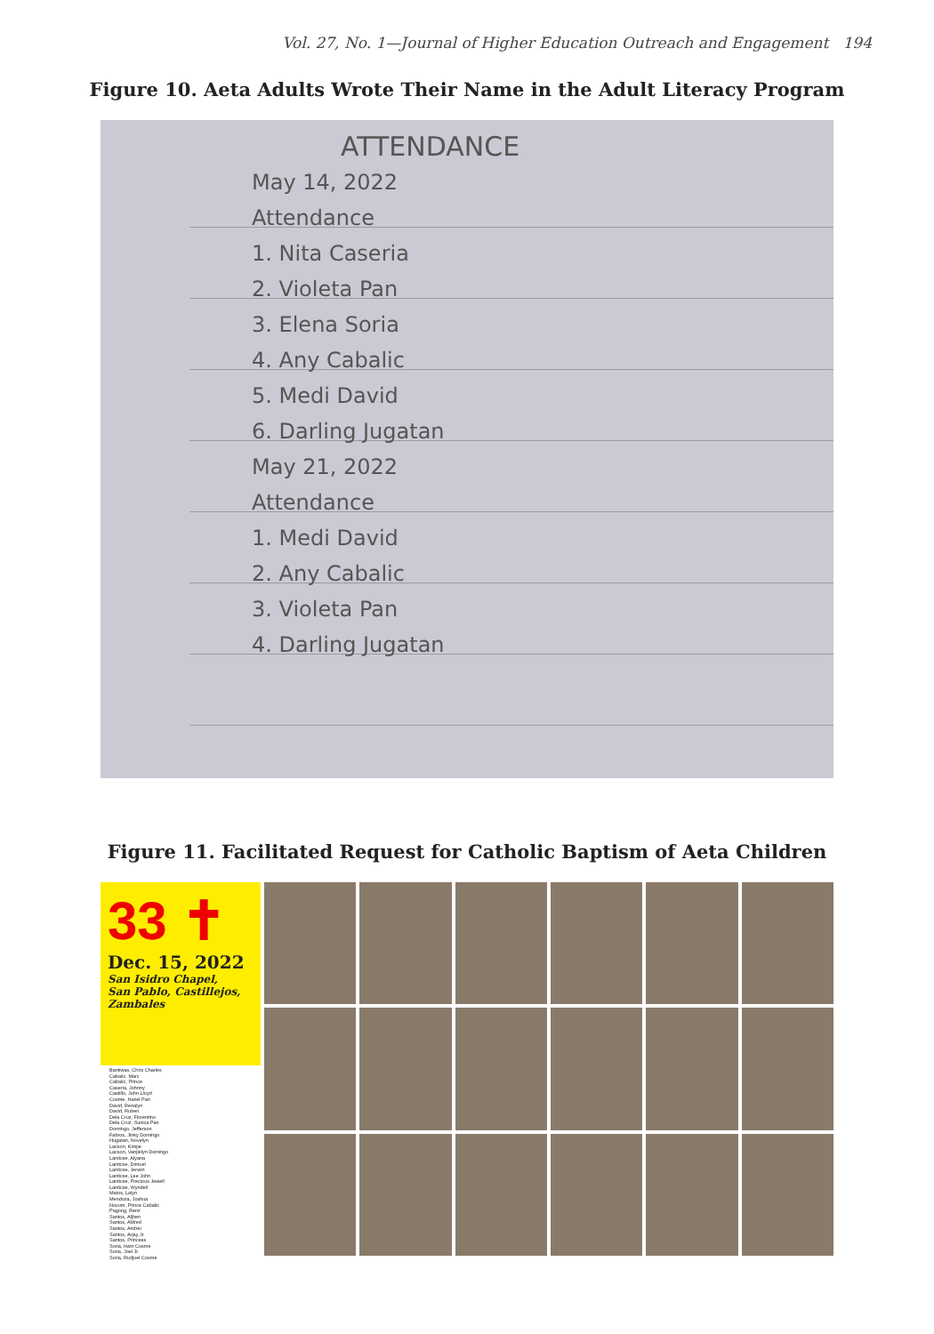Vol. 27, No. 1—Journal of Higher Education Outreach and Engagement 194
Figure 10. Aeta Adults Wrote Their Name in the Adult Literacy Program
ATTENDANCE
May 14, 2022
Attendance
1. Nita Caseria
2. Violeta Pan
3. Elena Soria
4. Any Cabalic
5. Medi David
6. Darling Jugatan
May 21, 2022
Attendance
1. Medi David
2. Any Cabalic
3. Violeta Pan
4. Darling Jugatan
Figure 11. Facilitated Request for Catholic Baptism of Aeta Children
33 ✝
Dec. 15, 2022
San Isidro Chapel,
San Pablo, Castillejos,
Zambales
Bantiwas, Chris Charles
Cabalic, Marc
Cabalic, Prince
Caseria, Johnny
Castillo, John Lloyd
Cosme, Hazel Pan
David, Renalyn
David, Ruben
Dela Cruz, Florentino
Dela Cruz, Sunica Pan
Domingo, Jefferson
Fabros, Jinky Domingo
Hugatan, Novelyn
Lacson, Kimjie
Lacson, Vanjielyn Domingo
Lanticse, Alyana
Lanticse, Dimuel
Lanticse, Jerwin
Lanticse, Lee John
Lanticse, Precious Jewell
Lanticse, Wyndell
Matos, Lalyn
Mendoza, Joshua
Nocum, Prince Cabalic
Pagong, Renz
Santos, Aljhen
Santos, Aldred
Santos, Andrei
Santos, Arjay Jr.
Santos, Princess
Soria, Irwin Cosme
Soria, Joel Jr.
Soria, Rudjoel Cosme